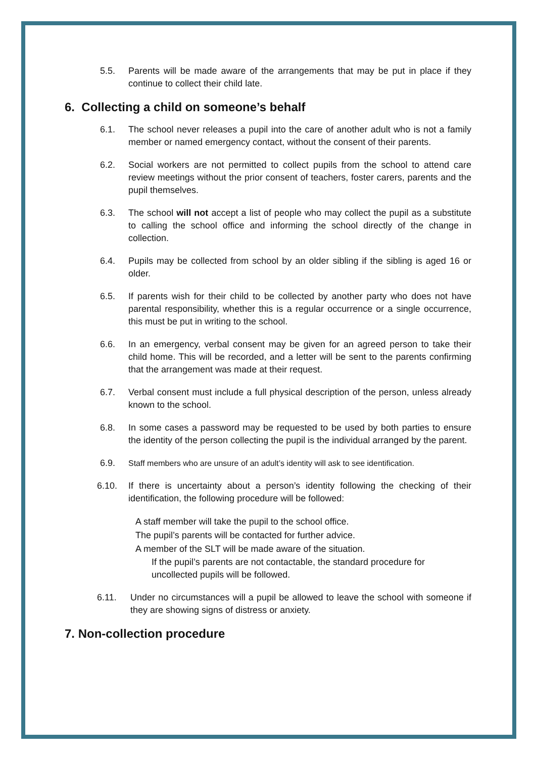5.5. Parents will be made aware of the arrangements that may be put in place if they continue to collect their child late.
6. Collecting a child on someone’s behalf
6.1. The school never releases a pupil into the care of another adult who is not a family member or named emergency contact, without the consent of their parents.
6.2. Social workers are not permitted to collect pupils from the school to attend care review meetings without the prior consent of teachers, foster carers, parents and the pupil themselves.
6.3. The school will not accept a list of people who may collect the pupil as a substitute to calling the school office and informing the school directly of the change in collection.
6.4. Pupils may be collected from school by an older sibling if the sibling is aged 16 or older.
6.5. If parents wish for their child to be collected by another party who does not have parental responsibility, whether this is a regular occurrence or a single occurrence, this must be put in writing to the school.
6.6. In an emergency, verbal consent may be given for an agreed person to take their child home. This will be recorded, and a letter will be sent to the parents confirming that the arrangement was made at their request.
6.7. Verbal consent must include a full physical description of the person, unless already known to the school.
6.8. In some cases a password may be requested to be used by both parties to ensure the identity of the person collecting the pupil is the individual arranged by the parent.
6.9. Staff members who are unsure of an adult’s identity will ask to see identification.
6.10. If there is uncertainty about a person’s identity following the checking of their identification, the following procedure will be followed:
A staff member will take the pupil to the school office.
The pupil’s parents will be contacted for further advice.
A member of the SLT will be made aware of the situation.
If the pupil’s parents are not contactable, the standard procedure for uncollected pupils will be followed.
6.11. Under no circumstances will a pupil be allowed to leave the school with someone if they are showing signs of distress or anxiety.
7. Non-collection procedure